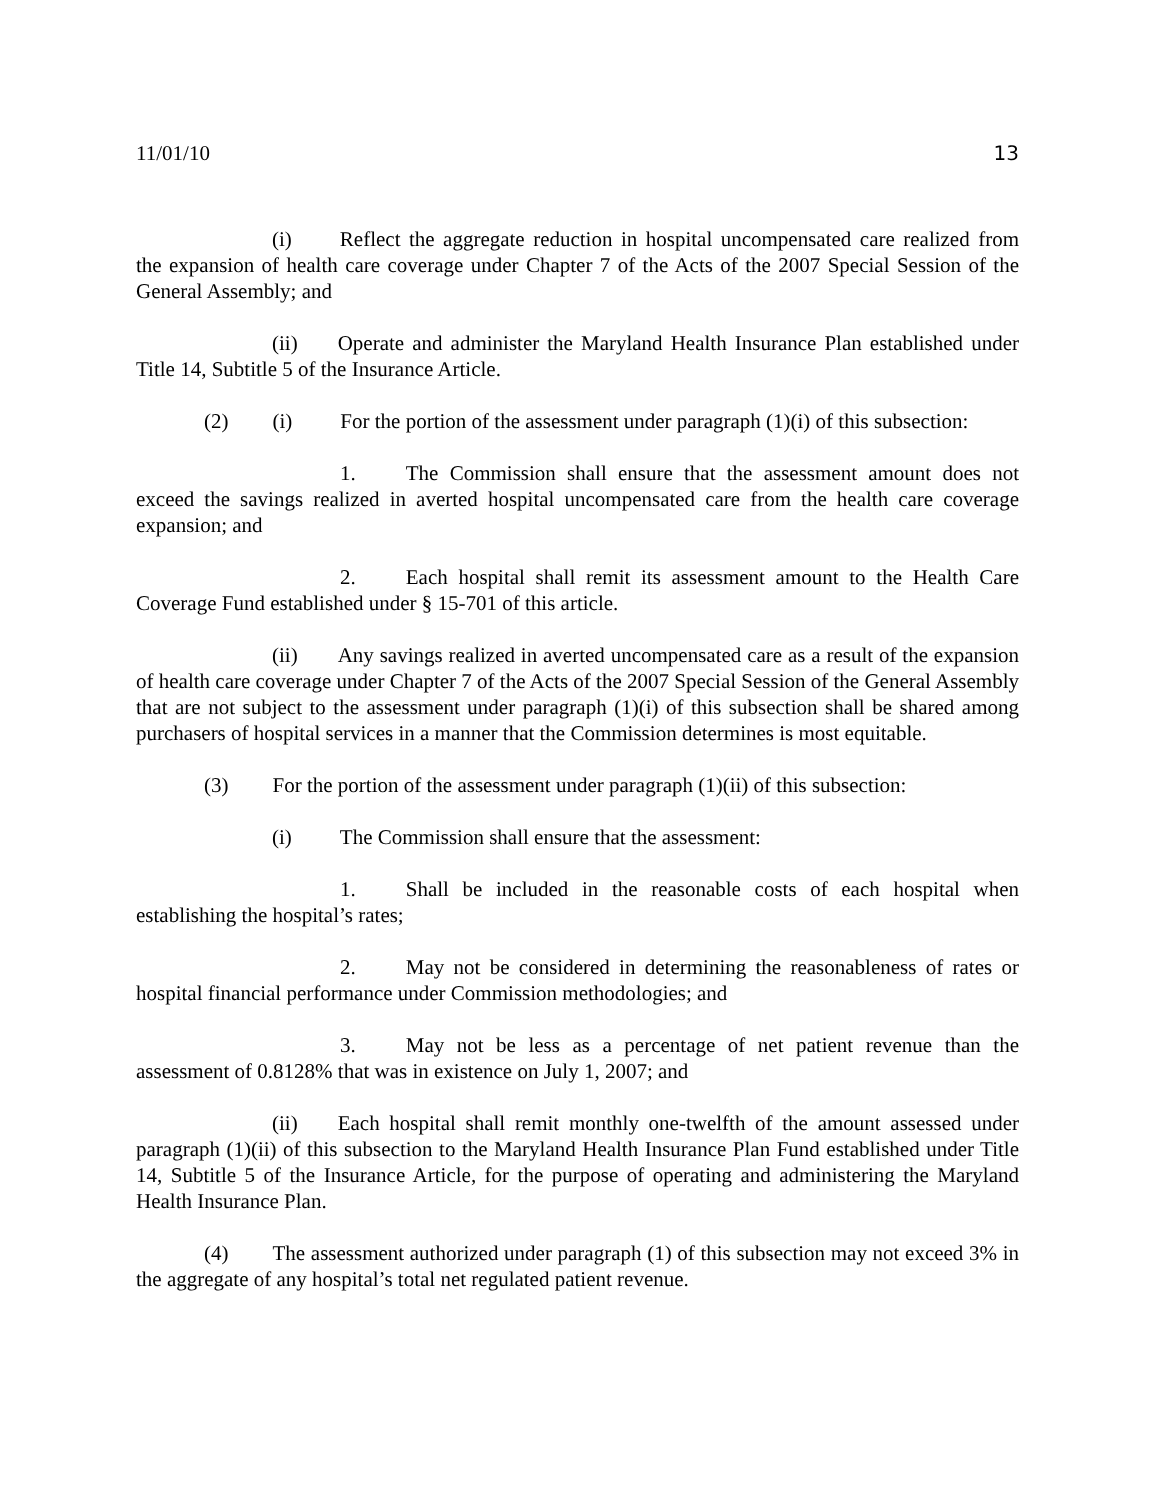11/01/10 13
(i) Reflect the aggregate reduction in hospital uncompensated care realized from the expansion of health care coverage under Chapter 7 of the Acts of the 2007 Special Session of the General Assembly; and
(ii) Operate and administer the Maryland Health Insurance Plan established under Title 14, Subtitle 5 of the Insurance Article.
(2) (i) For the portion of the assessment under paragraph (1)(i) of this subsection:
1. The Commission shall ensure that the assessment amount does not exceed the savings realized in averted hospital uncompensated care from the health care coverage expansion; and
2. Each hospital shall remit its assessment amount to the Health Care Coverage Fund established under § 15-701 of this article.
(ii) Any savings realized in averted uncompensated care as a result of the expansion of health care coverage under Chapter 7 of the Acts of the 2007 Special Session of the General Assembly that are not subject to the assessment under paragraph (1)(i) of this subsection shall be shared among purchasers of hospital services in a manner that the Commission determines is most equitable.
(3) For the portion of the assessment under paragraph (1)(ii) of this subsection:
(i) The Commission shall ensure that the assessment:
1. Shall be included in the reasonable costs of each hospital when establishing the hospital’s rates;
2. May not be considered in determining the reasonableness of rates or hospital financial performance under Commission methodologies; and
3. May not be less as a percentage of net patient revenue than the assessment of 0.8128% that was in existence on July 1, 2007; and
(ii) Each hospital shall remit monthly one-twelfth of the amount assessed under paragraph (1)(ii) of this subsection to the Maryland Health Insurance Plan Fund established under Title 14, Subtitle 5 of the Insurance Article, for the purpose of operating and administering the Maryland Health Insurance Plan.
(4) The assessment authorized under paragraph (1) of this subsection may not exceed 3% in the aggregate of any hospital’s total net regulated patient revenue.